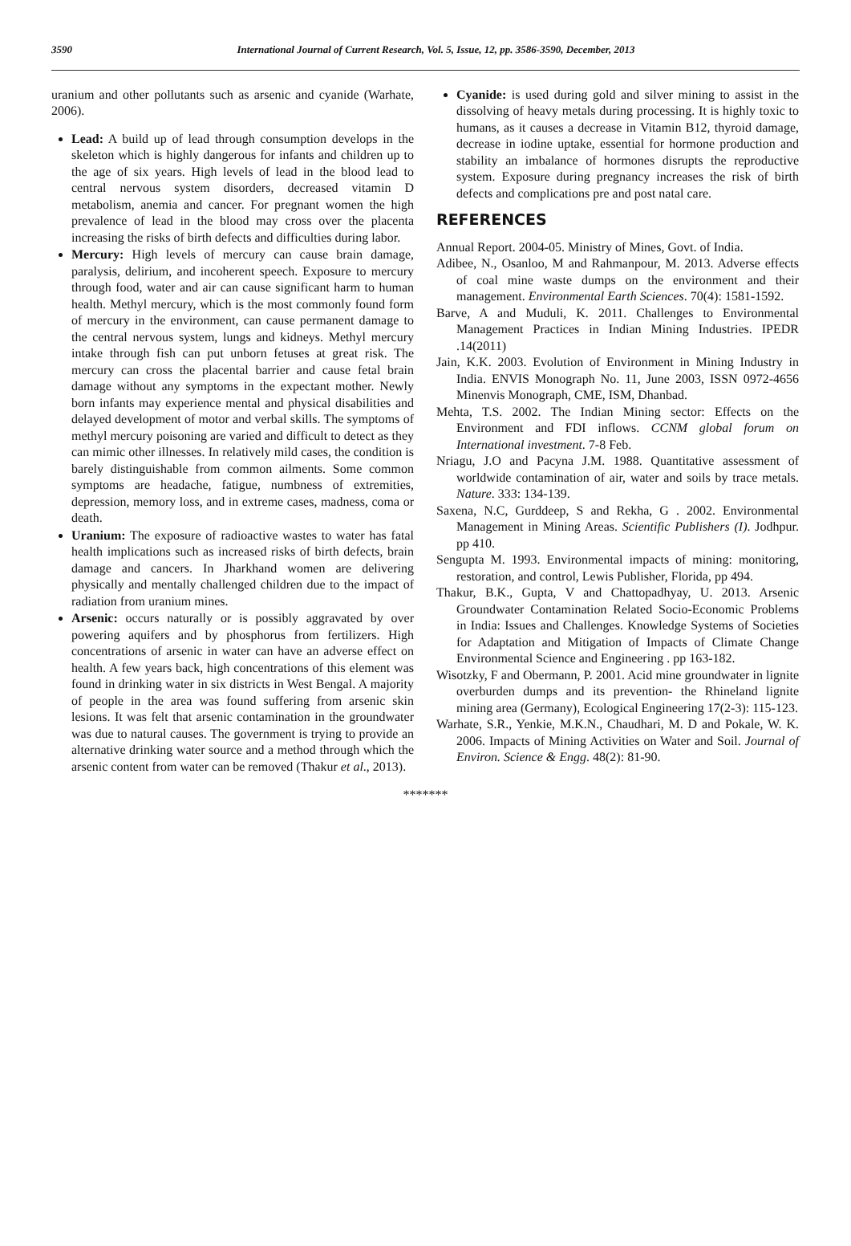3590 International Journal of Current Research, Vol. 5, Issue, 12, pp. 3586-3590, December, 2013
uranium and other pollutants such as arsenic and cyanide (Warhate, 2006).
Lead: A build up of lead through consumption develops in the skeleton which is highly dangerous for infants and children up to the age of six years. High levels of lead in the blood lead to central nervous system disorders, decreased vitamin D metabolism, anemia and cancer. For pregnant women the high prevalence of lead in the blood may cross over the placenta increasing the risks of birth defects and difficulties during labor.
Mercury: High levels of mercury can cause brain damage, paralysis, delirium, and incoherent speech. Exposure to mercury through food, water and air can cause significant harm to human health. Methyl mercury, which is the most commonly found form of mercury in the environment, can cause permanent damage to the central nervous system, lungs and kidneys. Methyl mercury intake through fish can put unborn fetuses at great risk. The mercury can cross the placental barrier and cause fetal brain damage without any symptoms in the expectant mother. Newly born infants may experience mental and physical disabilities and delayed development of motor and verbal skills. The symptoms of methyl mercury poisoning are varied and difficult to detect as they can mimic other illnesses. In relatively mild cases, the condition is barely distinguishable from common ailments. Some common symptoms are headache, fatigue, numbness of extremities, depression, memory loss, and in extreme cases, madness, coma or death.
Uranium: The exposure of radioactive wastes to water has fatal health implications such as increased risks of birth defects, brain damage and cancers. In Jharkhand women are delivering physically and mentally challenged children due to the impact of radiation from uranium mines.
Arsenic: occurs naturally or is possibly aggravated by over powering aquifers and by phosphorus from fertilizers. High concentrations of arsenic in water can have an adverse effect on health. A few years back, high concentrations of this element was found in drinking water in six districts in West Bengal. A majority of people in the area was found suffering from arsenic skin lesions. It was felt that arsenic contamination in the groundwater was due to natural causes. The government is trying to provide an alternative drinking water source and a method through which the arsenic content from water can be removed (Thakur et al., 2013).
Cyanide: is used during gold and silver mining to assist in the dissolving of heavy metals during processing. It is highly toxic to humans, as it causes a decrease in Vitamin B12, thyroid damage, decrease in iodine uptake, essential for hormone production and stability an imbalance of hormones disrupts the reproductive system. Exposure during pregnancy increases the risk of birth defects and complications pre and post natal care.
REFERENCES
Annual Report. 2004-05. Ministry of Mines, Govt. of India.
Adibee, N., Osanloo, M and Rahmanpour, M. 2013. Adverse effects of coal mine waste dumps on the environment and their management. Environmental Earth Sciences. 70(4): 1581-1592.
Barve, A and Muduli, K. 2011. Challenges to Environmental Management Practices in Indian Mining Industries. IPEDR .14(2011)
Jain, K.K. 2003. Evolution of Environment in Mining Industry in India. ENVIS Monograph No. 11, June 2003, ISSN 0972-4656 Minenvis Monograph, CME, ISM, Dhanbad.
Mehta, T.S. 2002. The Indian Mining sector: Effects on the Environment and FDI inflows. CCNM global forum on International investment. 7-8 Feb.
Nriagu, J.O and Pacyna J.M. 1988. Quantitative assessment of worldwide contamination of air, water and soils by trace metals. Nature. 333: 134-139.
Saxena, N.C, Gurddeep, S and Rekha, G . 2002. Environmental Management in Mining Areas. Scientific Publishers (I). Jodhpur. pp 410.
Sengupta M. 1993. Environmental impacts of mining: monitoring, restoration, and control, Lewis Publisher, Florida, pp 494.
Thakur, B.K., Gupta, V and Chattopadhyay, U. 2013. Arsenic Groundwater Contamination Related Socio-Economic Problems in India: Issues and Challenges. Knowledge Systems of Societies for Adaptation and Mitigation of Impacts of Climate Change Environmental Science and Engineering . pp 163-182.
Wisotzky, F and Obermann, P. 2001. Acid mine groundwater in lignite overburden dumps and its prevention- the Rhineland lignite mining area (Germany), Ecological Engineering 17(2-3): 115-123.
Warhate, S.R., Yenkie, M.K.N., Chaudhari, M. D and Pokale, W. K. 2006. Impacts of Mining Activities on Water and Soil. Journal of Environ. Science & Engg. 48(2): 81-90.
*******